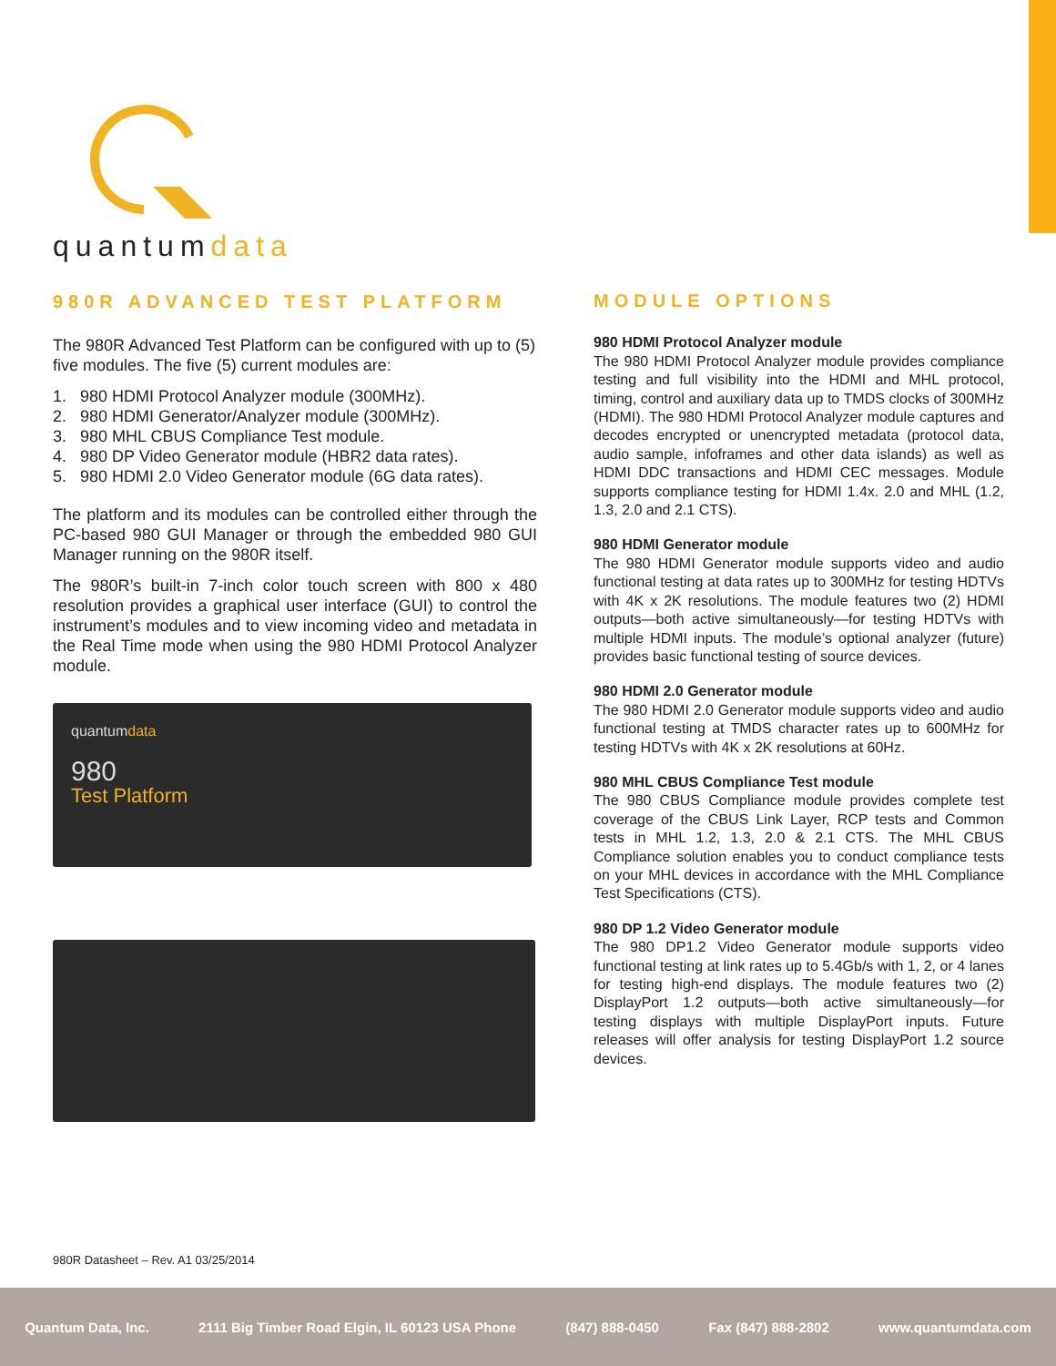quantumdata
980R ADVANCED TEST PLATFORM
The 980R Advanced Test Platform can be configured with up to (5) five modules. The five (5) current modules are:
1. 980 HDMI Protocol Analyzer module (300MHz).
2. 980 HDMI Generator/Analyzer module (300MHz).
3. 980 MHL CBUS Compliance Test module.
4. 980 DP Video Generator module (HBR2 data rates).
5. 980 HDMI 2.0 Video Generator module (6G data rates).
The platform and its modules can be controlled either through the PC-based 980 GUI Manager or through the embedded 980 GUI Manager running on the 980R itself.
The 980R’s built-in 7-inch color touch screen with 800 x 480 resolution provides a graphical user interface (GUI) to control the instrument’s modules and to view incoming video and metadata in the Real Time mode when using the 980 HDMI Protocol Analyzer module.
quantumdata
980
Test Platform
MODULE OPTIONS
980 HDMI Protocol Analyzer module
The 980 HDMI Protocol Analyzer module provides compliance testing and full visibility into the HDMI and MHL protocol, timing, control and auxiliary data up to TMDS clocks of 300MHz (HDMI). The 980 HDMI Protocol Analyzer module captures and decodes encrypted or unencrypted metadata (protocol data, audio sample, infoframes and other data islands) as well as HDMI DDC transactions and HDMI CEC messages. Module supports compliance testing for HDMI 1.4x. 2.0 and MHL (1.2, 1.3, 2.0 and 2.1 CTS).
980 HDMI Generator module
The 980 HDMI Generator module supports video and audio functional testing at data rates up to 300MHz for testing HDTVs with 4K x 2K resolutions. The module features two (2) HDMI outputs—both active simultaneously—for testing HDTVs with multiple HDMI inputs. The module’s optional analyzer (future) provides basic functional testing of source devices.
980 HDMI 2.0 Generator module
The 980 HDMI 2.0 Generator module supports video and audio functional testing at TMDS character rates up to 600MHz for testing HDTVs with 4K x 2K resolutions at 60Hz.
980 MHL CBUS Compliance Test module
The 980 CBUS Compliance module provides complete test coverage of the CBUS Link Layer, RCP tests and Common tests in MHL 1.2, 1.3, 2.0 & 2.1 CTS. The MHL CBUS Compliance solution enables you to conduct compliance tests on your MHL devices in accordance with the MHL Compliance Test Specifications (CTS).
980 DP 1.2 Video Generator module
The 980 DP1.2 Video Generator module supports video functional testing at link rates up to 5.4Gb/s with 1, 2, or 4 lanes for testing high-end displays. The module features two (2) DisplayPort 1.2 outputs—both active simultaneously—for testing displays with multiple DisplayPort inputs. Future releases will offer analysis for testing DisplayPort 1.2 source devices.
980R Datasheet – Rev. A1 03/25/2014
Quantum Data, Inc. 2111 Big Timber Road Elgin, IL 60123 USA Phone (847) 888-0450 Fax (847) 888-2802 www.quantumdata.com